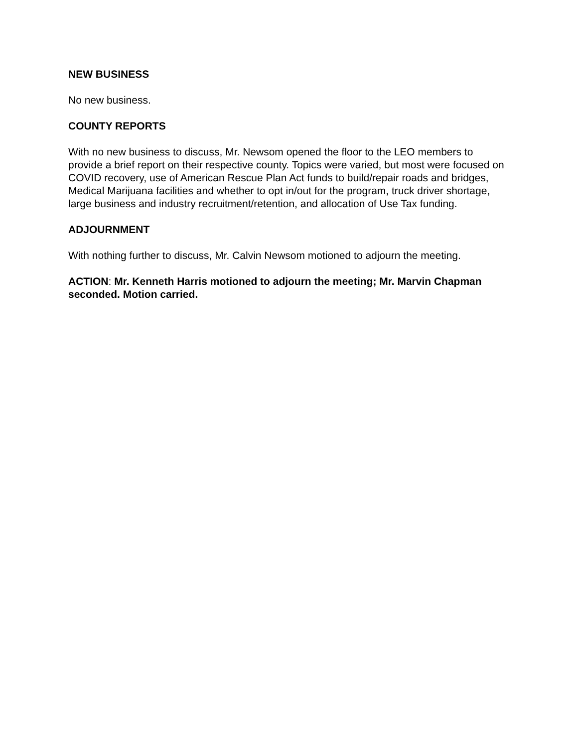NEW BUSINESS
No new business.
COUNTY REPORTS
With no new business to discuss, Mr. Newsom opened the floor to the LEO members to provide a brief report on their respective county. Topics were varied, but most were focused on COVID recovery, use of American Rescue Plan Act funds to build/repair roads and bridges, Medical Marijuana facilities and whether to opt in/out for the program, truck driver shortage, large business and industry recruitment/retention, and allocation of Use Tax funding.
ADJOURNMENT
With nothing further to discuss, Mr. Calvin Newsom motioned to adjourn the meeting.
ACTION: Mr. Kenneth Harris motioned to adjourn the meeting; Mr. Marvin Chapman seconded. Motion carried.